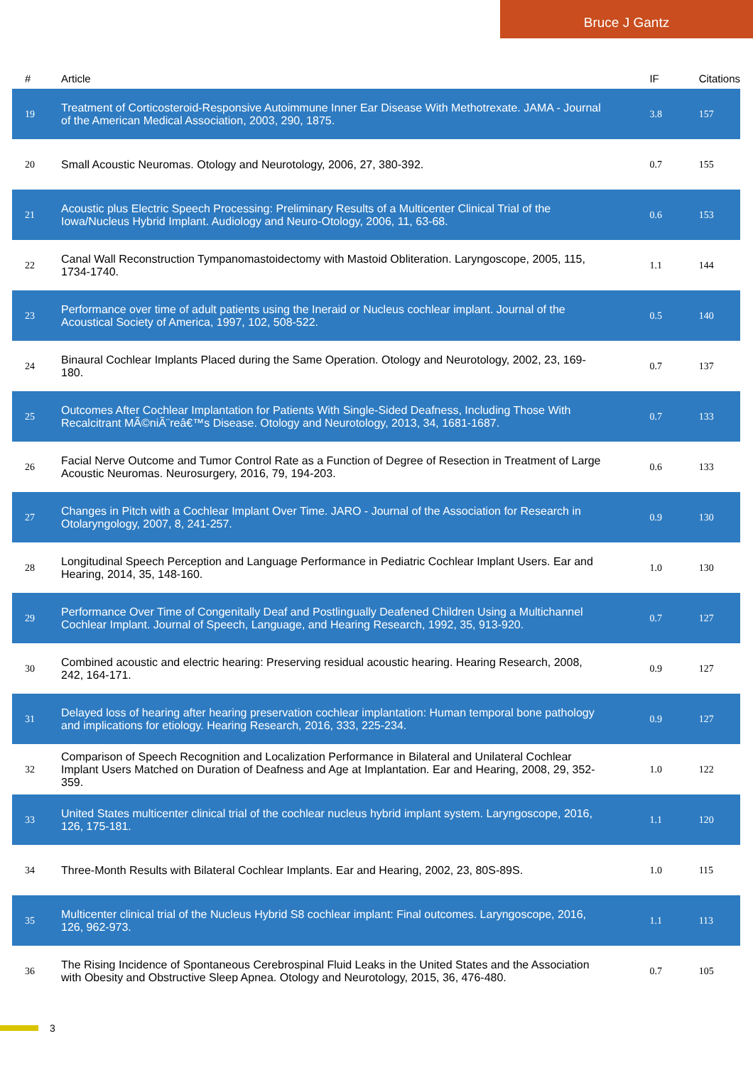Bruce J Gantz
| # | Article | IF | Citations |
| --- | --- | --- | --- |
| 19 | Treatment of Corticosteroid-Responsive Autoimmune Inner Ear Disease With Methotrexate. JAMA - Journal of the American Medical Association, 2003, 290, 1875. | 3.8 | 157 |
| 20 | Small Acoustic Neuromas. Otology and Neurotology, 2006, 27, 380-392. | 0.7 | 155 |
| 21 | Acoustic plus Electric Speech Processing: Preliminary Results of a Multicenter Clinical Trial of the Iowa/Nucleus Hybrid Implant. Audiology and Neuro-Otology, 2006, 11, 63-68. | 0.6 | 153 |
| 22 | Canal Wall Reconstruction Tympanomastoidectomy with Mastoid Obliteration. Laryngoscope, 2005, 115, 1734-1740. | 1.1 | 144 |
| 23 | Performance over time of adult patients using the Ineraid or Nucleus cochlear implant. Journal of the Acoustical Society of America, 1997, 102, 508-522. | 0.5 | 140 |
| 24 | Binaural Cochlear Implants Placed during the Same Operation. Otology and Neurotology, 2002, 23, 169-180. | 0.7 | 137 |
| 25 | Outcomes After Cochlear Implantation for Patients With Single-Sided Deafness, Including Those With Recalcitrant MÃ©niÃ¨reâ€™s Disease. Otology and Neurotology, 2013, 34, 1681-1687. | 0.7 | 133 |
| 26 | Facial Nerve Outcome and Tumor Control Rate as a Function of Degree of Resection in Treatment of Large Acoustic Neuromas. Neurosurgery, 2016, 79, 194-203. | 0.6 | 133 |
| 27 | Changes in Pitch with a Cochlear Implant Over Time. JARO - Journal of the Association for Research in Otolaryngology, 2007, 8, 241-257. | 0.9 | 130 |
| 28 | Longitudinal Speech Perception and Language Performance in Pediatric Cochlear Implant Users. Ear and Hearing, 2014, 35, 148-160. | 1.0 | 130 |
| 29 | Performance Over Time of Congenitally Deaf and Postlingually Deafened Children Using a Multichannel Cochlear Implant. Journal of Speech, Language, and Hearing Research, 1992, 35, 913-920. | 0.7 | 127 |
| 30 | Combined acoustic and electric hearing: Preserving residual acoustic hearing. Hearing Research, 2008, 242, 164-171. | 0.9 | 127 |
| 31 | Delayed loss of hearing after hearing preservation cochlear implantation: Human temporal bone pathology and implications for etiology. Hearing Research, 2016, 333, 225-234. | 0.9 | 127 |
| 32 | Comparison of Speech Recognition and Localization Performance in Bilateral and Unilateral Cochlear Implant Users Matched on Duration of Deafness and Age at Implantation. Ear and Hearing, 2008, 29, 352-359. | 1.0 | 122 |
| 33 | United States multicenter clinical trial of the cochlear nucleus hybrid implant system. Laryngoscope, 2016, 126, 175-181. | 1.1 | 120 |
| 34 | Three-Month Results with Bilateral Cochlear Implants. Ear and Hearing, 2002, 23, 80S-89S. | 1.0 | 115 |
| 35 | Multicenter clinical trial of the Nucleus Hybrid S8 cochlear implant: Final outcomes. Laryngoscope, 2016, 126, 962-973. | 1.1 | 113 |
| 36 | The Rising Incidence of Spontaneous Cerebrospinal Fluid Leaks in the United States and the Association with Obesity and Obstructive Sleep Apnea. Otology and Neurotology, 2015, 36, 476-480. | 0.7 | 105 |
3